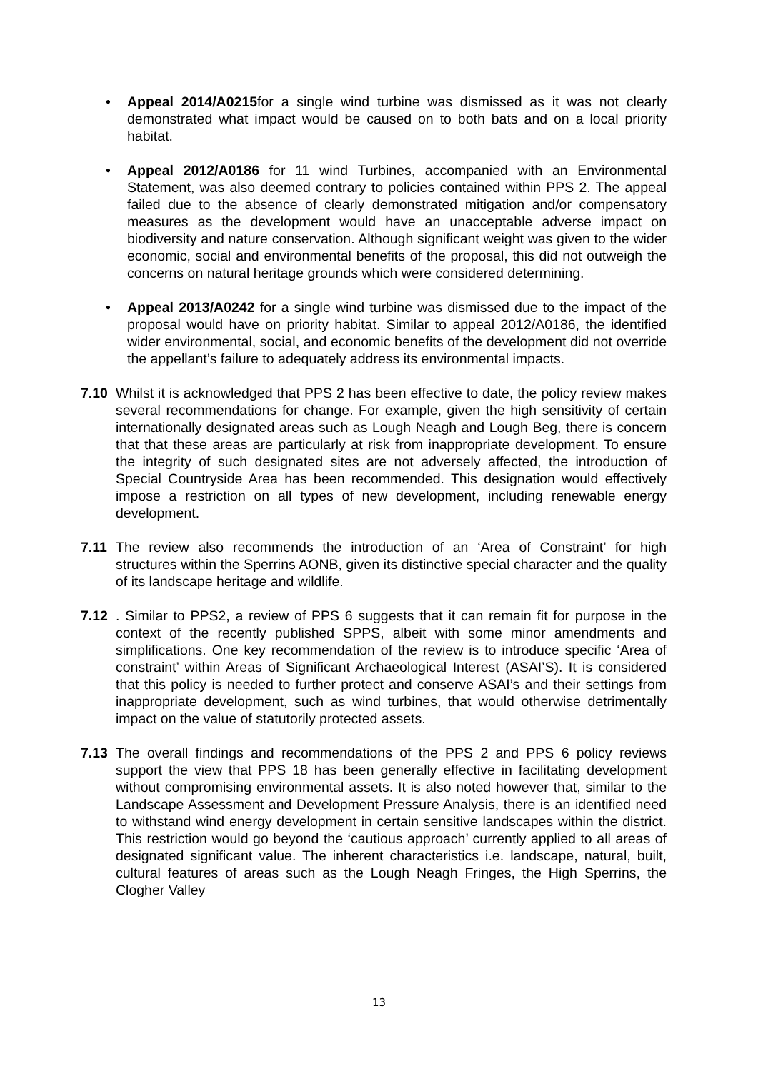• Appeal 2014/A0215for a single wind turbine was dismissed as it was not clearly demonstrated what impact would be caused on to both bats and on a local priority habitat.
• Appeal 2012/A0186 for 11 wind Turbines, accompanied with an Environmental Statement, was also deemed contrary to policies contained within PPS 2. The appeal failed due to the absence of clearly demonstrated mitigation and/or compensatory measures as the development would have an unacceptable adverse impact on biodiversity and nature conservation. Although significant weight was given to the wider economic, social and environmental benefits of the proposal, this did not outweigh the concerns on natural heritage grounds which were considered determining.
• Appeal 2013/A0242 for a single wind turbine was dismissed due to the impact of the proposal would have on priority habitat. Similar to appeal 2012/A0186, the identified wider environmental, social, and economic benefits of the development did not override the appellant’s failure to adequately address its environmental impacts.
7.10 Whilst it is acknowledged that PPS 2 has been effective to date, the policy review makes several recommendations for change. For example, given the high sensitivity of certain internationally designated areas such as Lough Neagh and Lough Beg, there is concern that that these areas are particularly at risk from inappropriate development. To ensure the integrity of such designated sites are not adversely affected, the introduction of Special Countryside Area has been recommended. This designation would effectively impose a restriction on all types of new development, including renewable energy development.
7.11 The review also recommends the introduction of an ‘Area of Constraint’ for high structures within the Sperrins AONB, given its distinctive special character and the quality of its landscape heritage and wildlife.
7.12 . Similar to PPS2, a review of PPS 6 suggests that it can remain fit for purpose in the context of the recently published SPPS, albeit with some minor amendments and simplifications. One key recommendation of the review is to introduce specific ‘Area of constraint’ within Areas of Significant Archaeological Interest (ASAI’S). It is considered that this policy is needed to further protect and conserve ASAI’s and their settings from inappropriate development, such as wind turbines, that would otherwise detrimentally impact on the value of statutorily protected assets.
7.13 The overall findings and recommendations of the PPS 2 and PPS 6 policy reviews support the view that PPS 18 has been generally effective in facilitating development without compromising environmental assets. It is also noted however that, similar to the Landscape Assessment and Development Pressure Analysis, there is an identified need to withstand wind energy development in certain sensitive landscapes within the district. This restriction would go beyond the ‘cautious approach’ currently applied to all areas of designated significant value. The inherent characteristics i.e. landscape, natural, built, cultural features of areas such as the Lough Neagh Fringes, the High Sperrins, the Clogher Valley
13